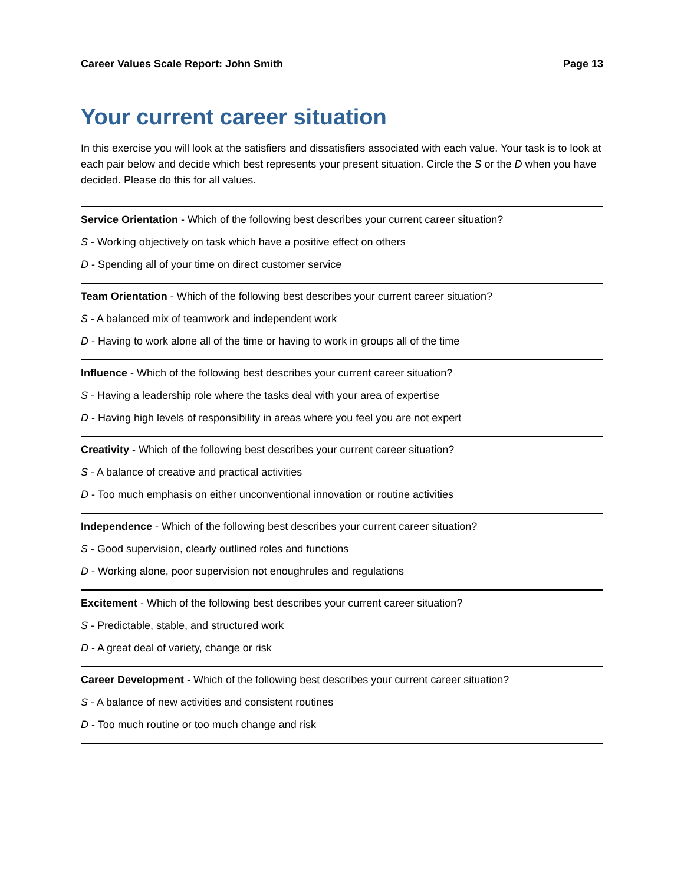Career Values Scale Report: John Smith Page 13
Your current career situation
In this exercise you will look at the satisfiers and dissatisfiers associated with each value. Your task is to look at each pair below and decide which best represents your present situation. Circle the S or the D when you have decided. Please do this for all values.
Service Orientation - Which of the following best describes your current career situation?
S - Working objectively on task which have a positive effect on others
D - Spending all of your time on direct customer service
Team Orientation - Which of the following best describes your current career situation?
S - A balanced mix of teamwork and independent work
D - Having to work alone all of the time or having to work in groups all of the time
Influence - Which of the following best describes your current career situation?
S - Having a leadership role where the tasks deal with your area of expertise
D - Having high levels of responsibility in areas where you feel you are not expert
Creativity - Which of the following best describes your current career situation?
S - A balance of creative and practical activities
D - Too much emphasis on either unconventional innovation or routine activities
Independence - Which of the following best describes your current career situation?
S - Good supervision, clearly outlined roles and functions
D - Working alone, poor supervision not enoughrules and regulations
Excitement - Which of the following best describes your current career situation?
S - Predictable, stable, and structured work
D - A great deal of variety, change or risk
Career Development - Which of the following best describes your current career situation?
S - A balance of new activities and consistent routines
D - Too much routine or too much change and risk